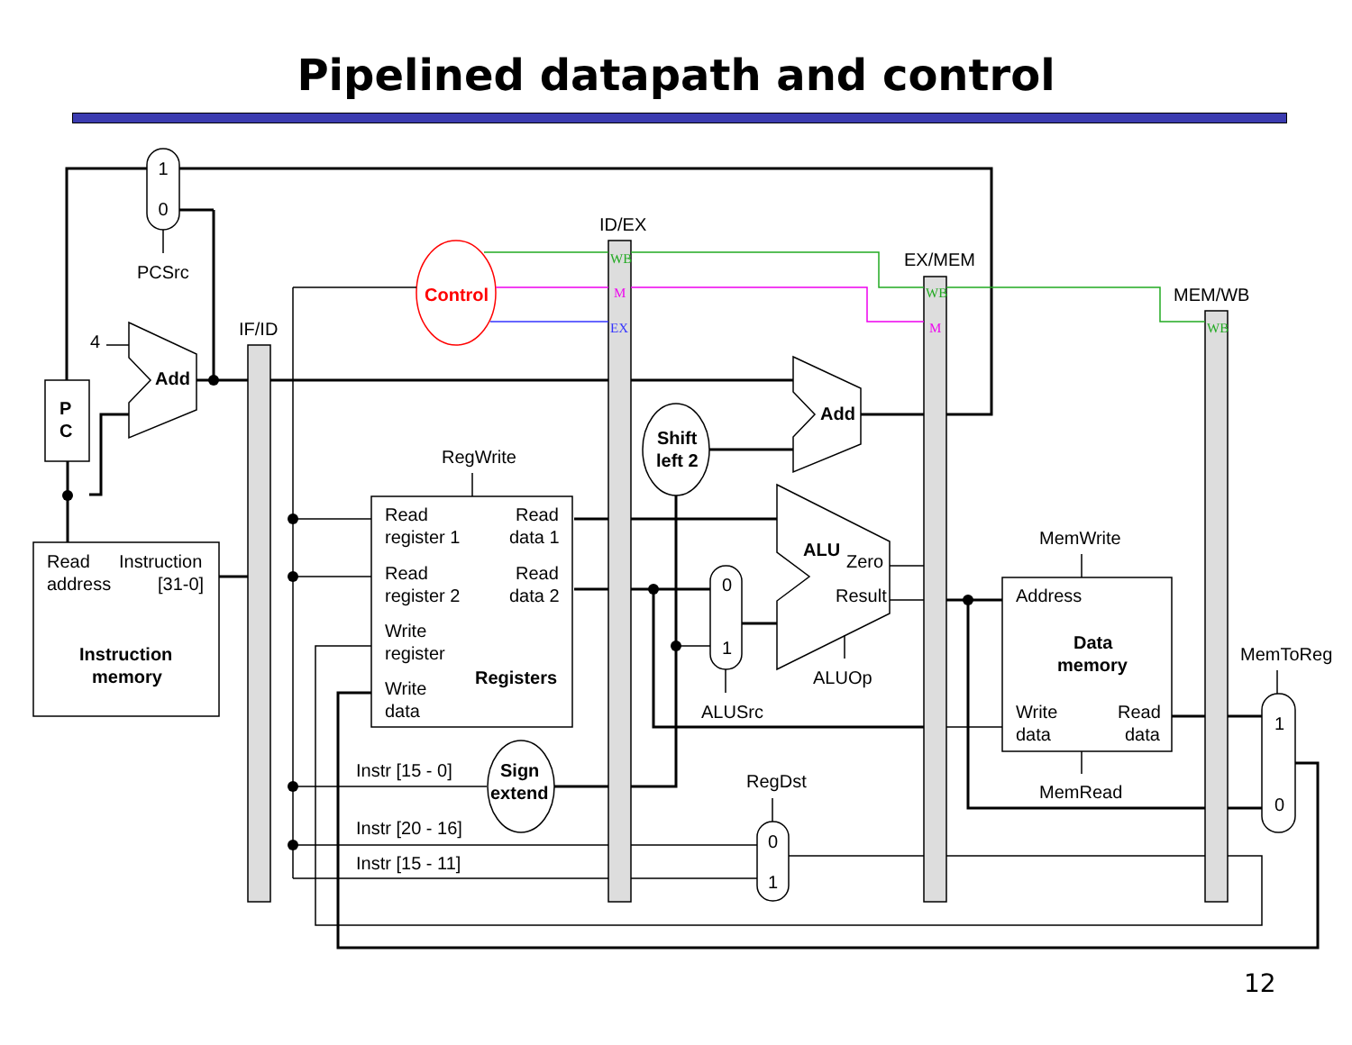Pipelined datapath and control
1
0
PCSrc
4
Add
P
C
IF/ID
ID/EX
EX/MEM
MEM/WB
Control
WB
M
EX
WB
M
WB
Add
Shift
left 2
RegWrite
Read
Instruction
address
[31-0]
Instruction
memory
Read
Read
register 1
data 1
Read
Read
register 2
data 2
Write
register
Registers
Write
data
ALU
Zero
Result
0
1
ALUSrc
ALUOp
MemWrite
Address
Data
memory
Write
Read
data
data
MemRead
MemToReg
1
0
Instr [15 - 0]
Sign
extend
RegDst
0
1
Instr [20 - 16]
Instr [15 - 11]
12